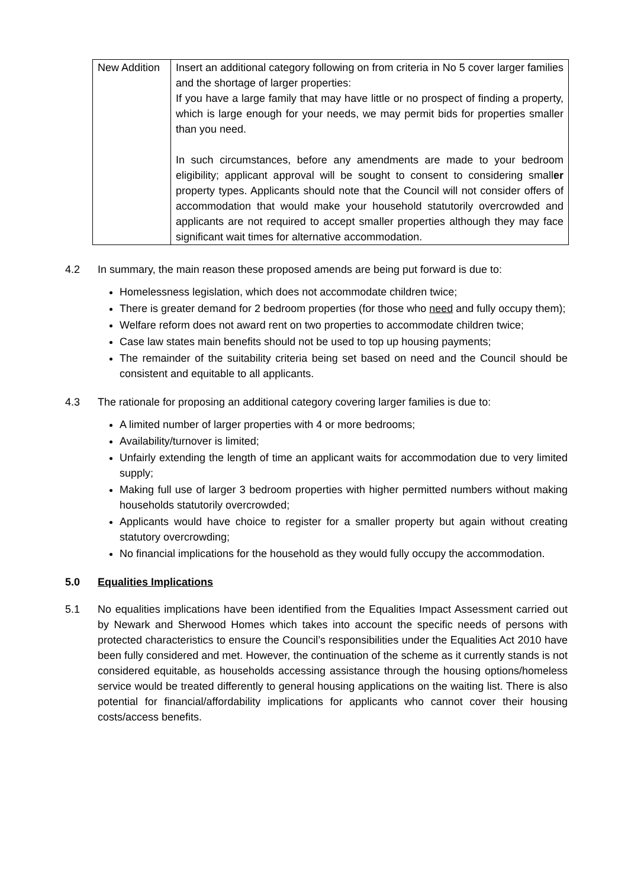| New Addition | Insert an additional category following on from criteria in No 5 cover larger families and the shortage of larger properties: If you have a large family that may have little or no prospect of finding a property, which is large enough for your needs, we may permit bids for properties smaller than you need. In such circumstances, before any amendments are made to your bedroom eligibility; applicant approval will be sought to consent to considering small er property types. Applicants should note that the Council will not consider offers of accommodation that would make your household statutorily overcrowded and applicants are not required to accept smaller properties although they may face significant wait times for alternative accommodation. |
4.2 In summary, the main reason these proposed amends are being put forward is due to:
Homelessness legislation, which does not accommodate children twice;
There is greater demand for 2 bedroom properties (for those who need and fully occupy them);
Welfare reform does not award rent on two properties to accommodate children twice;
Case law states main benefits should not be used to top up housing payments;
The remainder of the suitability criteria being set based on need and the Council should be consistent and equitable to all applicants.
4.3 The rationale for proposing an additional category covering larger families is due to:
A limited number of larger properties with 4 or more bedrooms;
Availability/turnover is limited;
Unfairly extending the length of time an applicant waits for accommodation due to very limited supply;
Making full use of larger 3 bedroom properties with higher permitted numbers without making households statutorily overcrowded;
Applicants would have choice to register for a smaller property but again without creating statutory overcrowding;
No financial implications for the household as they would fully occupy the accommodation.
5.0 Equalities Implications
5.1 No equalities implications have been identified from the Equalities Impact Assessment carried out by Newark and Sherwood Homes which takes into account the specific needs of persons with protected characteristics to ensure the Council’s responsibilities under the Equalities Act 2010 have been fully considered and met. However, the continuation of the scheme as it currently stands is not considered equitable, as households accessing assistance through the housing options/homeless service would be treated differently to general housing applications on the waiting list. There is also potential for financial/affordability implications for applicants who cannot cover their housing costs/access benefits.